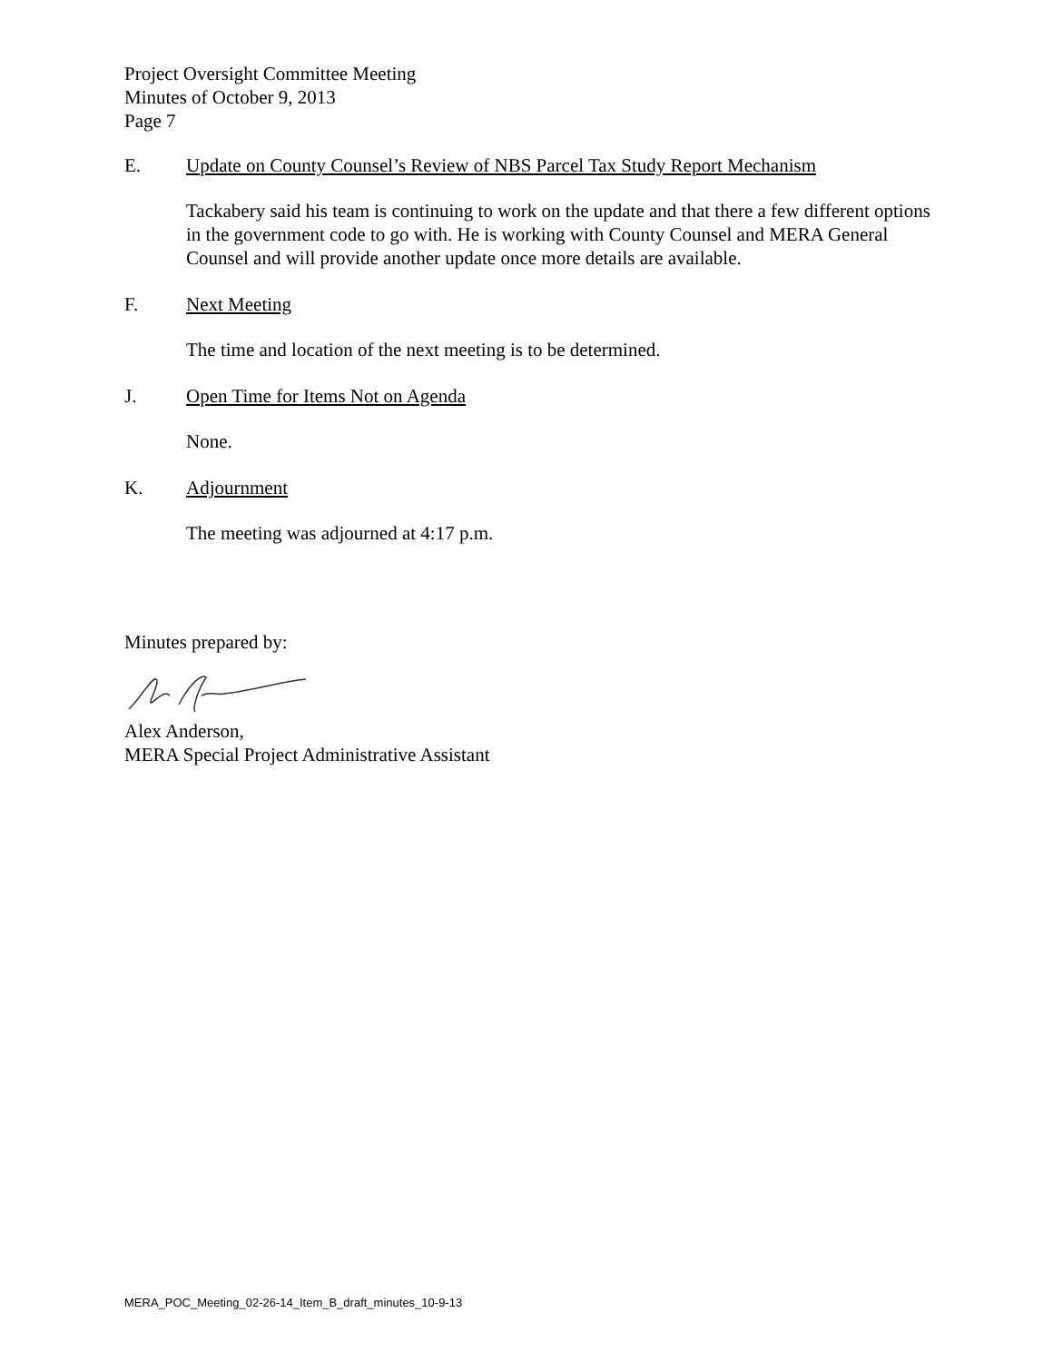Project Oversight Committee Meeting
Minutes of October 9, 2013
Page 7
E. Update on County Counsel’s Review of NBS Parcel Tax Study Report Mechanism
Tackabery said his team is continuing to work on the update and that there a few different options in the government code to go with. He is working with County Counsel and MERA General Counsel and will provide another update once more details are available.
F. Next Meeting
The time and location of the next meeting is to be determined.
J. Open Time for Items Not on Agenda
None.
K. Adjournment
The meeting was adjourned at 4:17 p.m.
Minutes prepared by:
Alex Anderson,
MERA Special Project Administrative Assistant
MERA_POC_Meeting_02-26-14_Item_B_draft_minutes_10-9-13